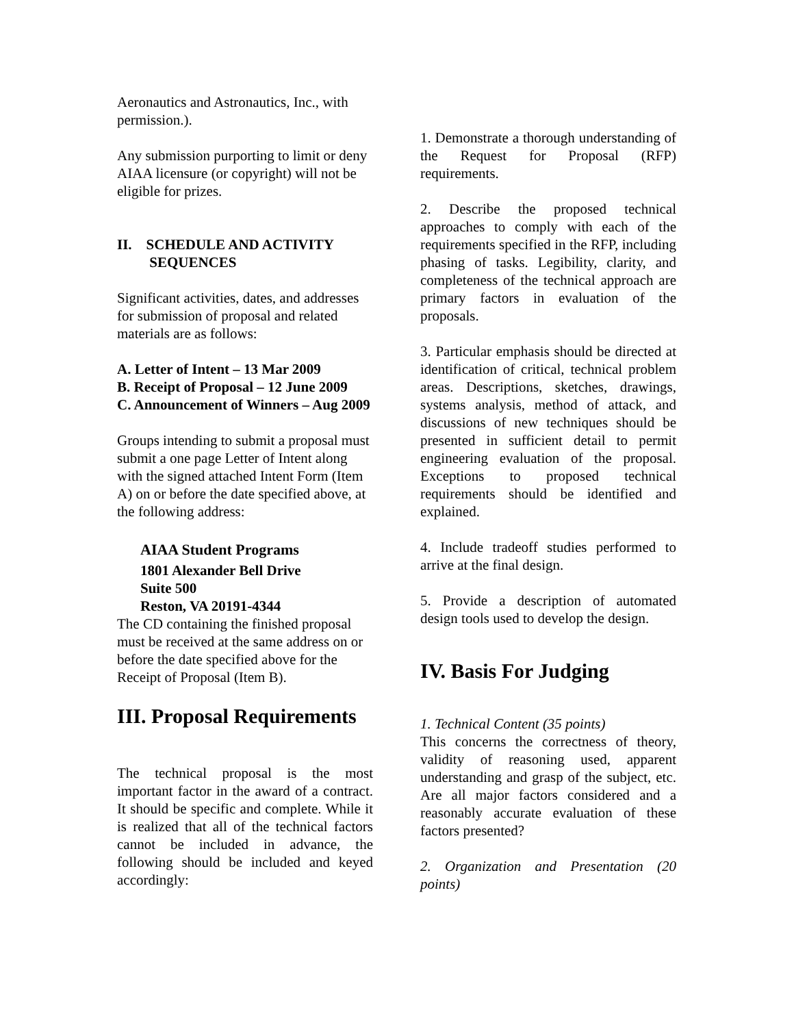Aeronautics and Astronautics, Inc., with permission.).
Any submission purporting to limit or deny AIAA licensure (or copyright) will not be eligible for prizes.
II. SCHEDULE AND ACTIVITY
SEQUENCES
Significant activities, dates, and addresses for submission of proposal and related materials are as follows:
A. Letter of Intent – 13 Mar 2009
B. Receipt of Proposal – 12 June 2009
C. Announcement of Winners – Aug 2009
Groups intending to submit a proposal must submit a one page Letter of Intent along with the signed attached Intent Form (Item A) on or before the date specified above, at the following address:
AIAA Student Programs
1801 Alexander Bell Drive
Suite 500
Reston, VA 20191-4344
The CD containing the finished proposal must be received at the same address on or before the date specified above for the Receipt of Proposal (Item B).
III. Proposal Requirements
The technical proposal is the most important factor in the award of a contract. It should be specific and complete. While it is realized that all of the technical factors cannot be included in advance, the following should be included and keyed accordingly:
1. Demonstrate a thorough understanding of the Request for Proposal (RFP) requirements.
2. Describe the proposed technical approaches to comply with each of the requirements specified in the RFP, including phasing of tasks. Legibility, clarity, and completeness of the technical approach are primary factors in evaluation of the proposals.
3. Particular emphasis should be directed at identification of critical, technical problem areas. Descriptions, sketches, drawings, systems analysis, method of attack, and discussions of new techniques should be presented in sufficient detail to permit engineering evaluation of the proposal. Exceptions to proposed technical requirements should be identified and explained.
4. Include tradeoff studies performed to arrive at the final design.
5. Provide a description of automated design tools used to develop the design.
IV. Basis For Judging
1. Technical Content (35 points)
This concerns the correctness of theory, validity of reasoning used, apparent understanding and grasp of the subject, etc. Are all major factors considered and a reasonably accurate evaluation of these factors presented?
2. Organization and Presentation (20 points)